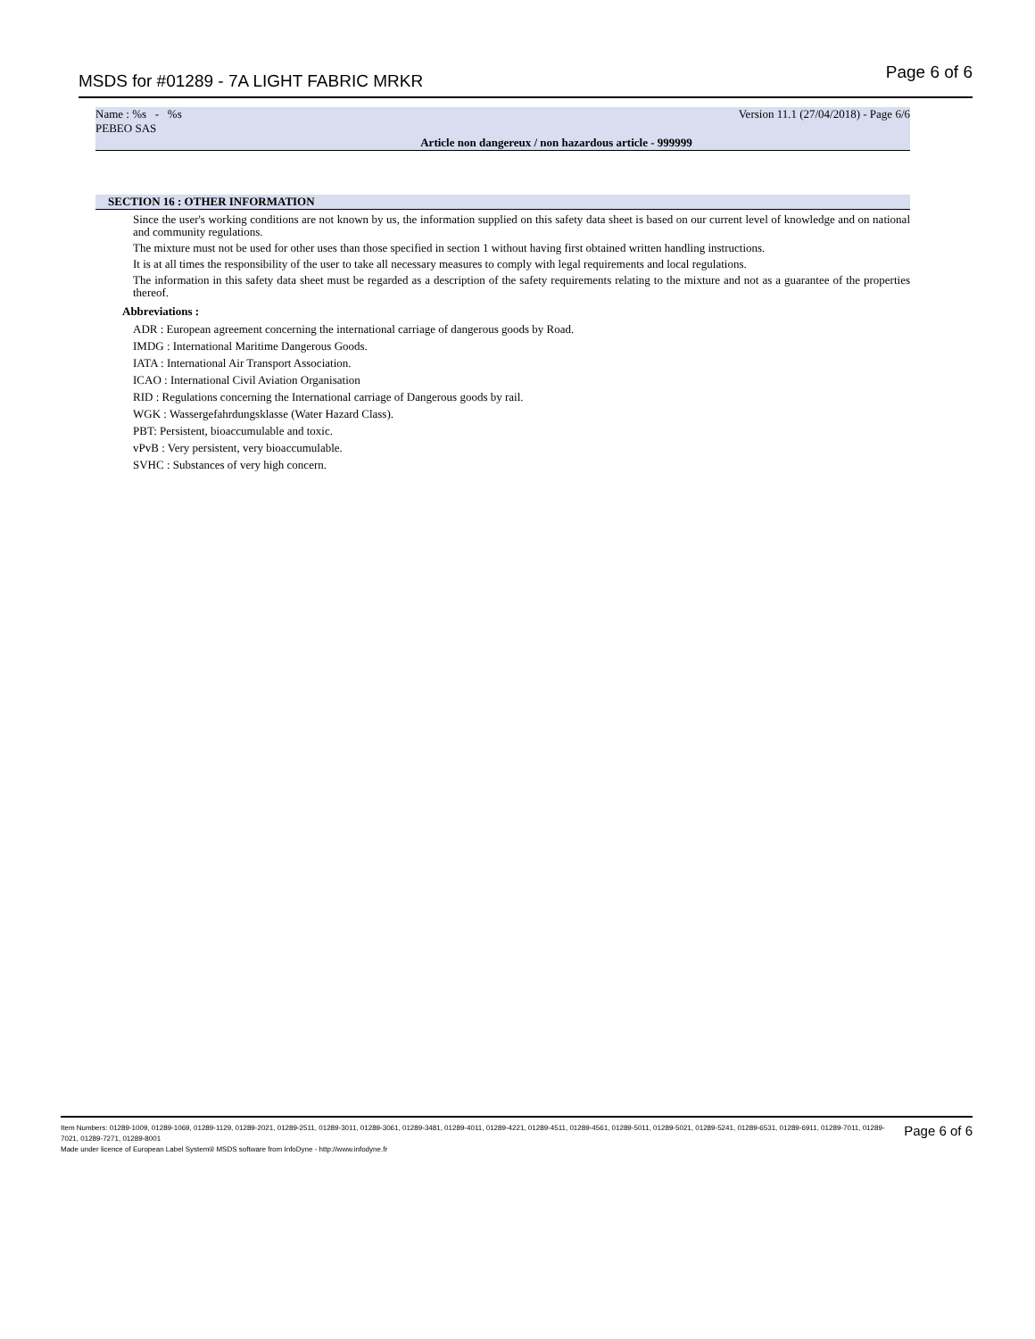MSDS for #01289 - 7A LIGHT FABRIC MRKR
Page 6 of 6
Name : %s - %s Version 11.1 (27/04/2018) - Page 6/6
PEBEO SAS
Article non dangereux / non hazardous article - 999999
SECTION 16 : OTHER INFORMATION
Since the user's working conditions are not known by us, the information supplied on this safety data sheet is based on our current level of knowledge and on national and community regulations.
The mixture must not be used for other uses than those specified in section 1 without having first obtained written handling instructions.
It is at all times the responsibility of the user to take all necessary measures to comply with legal requirements and local regulations.
The information in this safety data sheet must be regarded as a description of the safety requirements relating to the mixture and not as a guarantee of the properties thereof.
Abbreviations :
ADR : European agreement concerning the international carriage of dangerous goods by Road.
IMDG : International Maritime Dangerous Goods.
IATA : International Air Transport Association.
ICAO : International Civil Aviation Organisation
RID : Regulations concerning the International carriage of Dangerous goods by rail.
WGK : Wassergefahrdungsklasse (Water Hazard Class).
PBT: Persistent, bioaccumulable and toxic.
vPvB : Very persistent, very bioaccumulable.
SVHC : Substances of very high concern.
Item Numbers: 01289-1009, 01289-1069, 01289-1129, 01289-2021, 01289-2511, 01289-3011, 01289-3061, 01289-3481, 01289-4011, 01289-4221, 01289-4511, 01289-4561, 01289-5011, 01289-5021, 01289-5241, 01289-6531, 01289-6911, 01289-7011, 01289-7021, 01289-7271, 01289-8001
Made under licence of European Label System® MSDS software from InfoDyne - http://www.infodyne.fr
Page 6 of 6